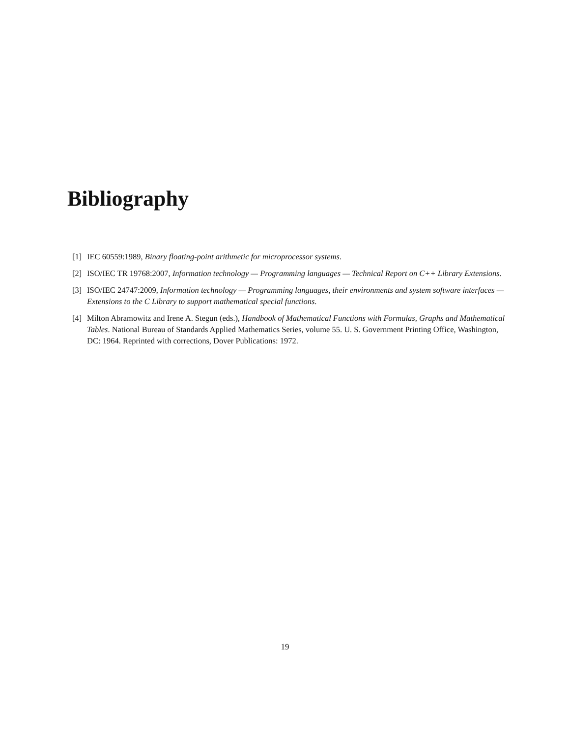Bibliography
[1] IEC 60559:1989, Binary floating-point arithmetic for microprocessor systems.
[2] ISO/IEC TR 19768:2007, Information technology — Programming languages — Technical Report on C++ Library Extensions.
[3] ISO/IEC 24747:2009, Information technology — Programming languages, their environments and system software interfaces — Extensions to the C Library to support mathematical special functions.
[4] Milton Abramowitz and Irene A. Stegun (eds.), Handbook of Mathematical Functions with Formulas, Graphs and Mathematical Tables. National Bureau of Standards Applied Mathematics Series, volume 55. U. S. Government Printing Office, Washington, DC: 1964. Reprinted with corrections, Dover Publications: 1972.
19